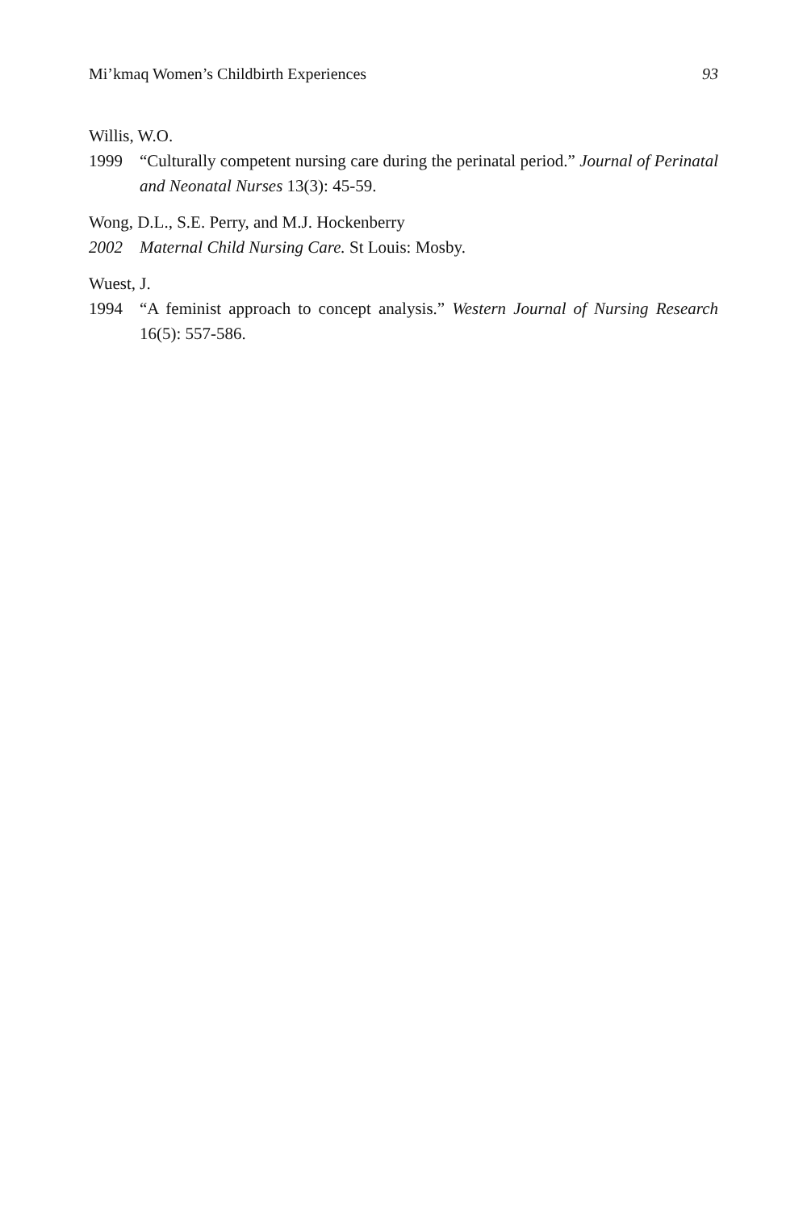Mi’kmaq Women’s Childbirth Experiences 93
Willis, W.O.
1999 “Culturally competent nursing care during the perinatal period.” Journal of Perinatal and Neonatal Nurses 13(3): 45-59.
Wong, D.L., S.E. Perry, and M.J. Hockenberry
2002 Maternal Child Nursing Care. St Louis: Mosby.
Wuest, J.
1994 “A feminist approach to concept analysis.” Western Journal of Nursing Research 16(5): 557-586.